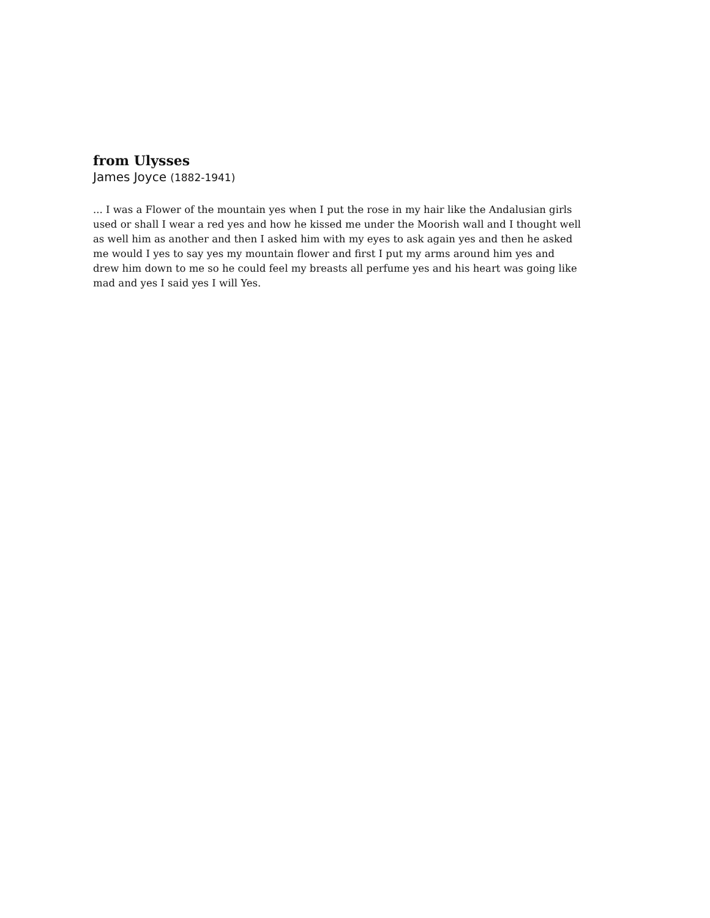from Ulysses
James Joyce (1882-1941)
... I was a Flower of the mountain yes when I put the rose in my hair like the Andalusian girls used or shall I wear a red yes and how he kissed me under the Moorish wall and I thought well as well him as another and then I asked him with my eyes to ask again yes and then he asked me would I yes to say yes my mountain flower and first I put my arms around him yes and drew him down to me so he could feel my breasts all perfume yes and his heart was going like mad and yes I said yes I will Yes.